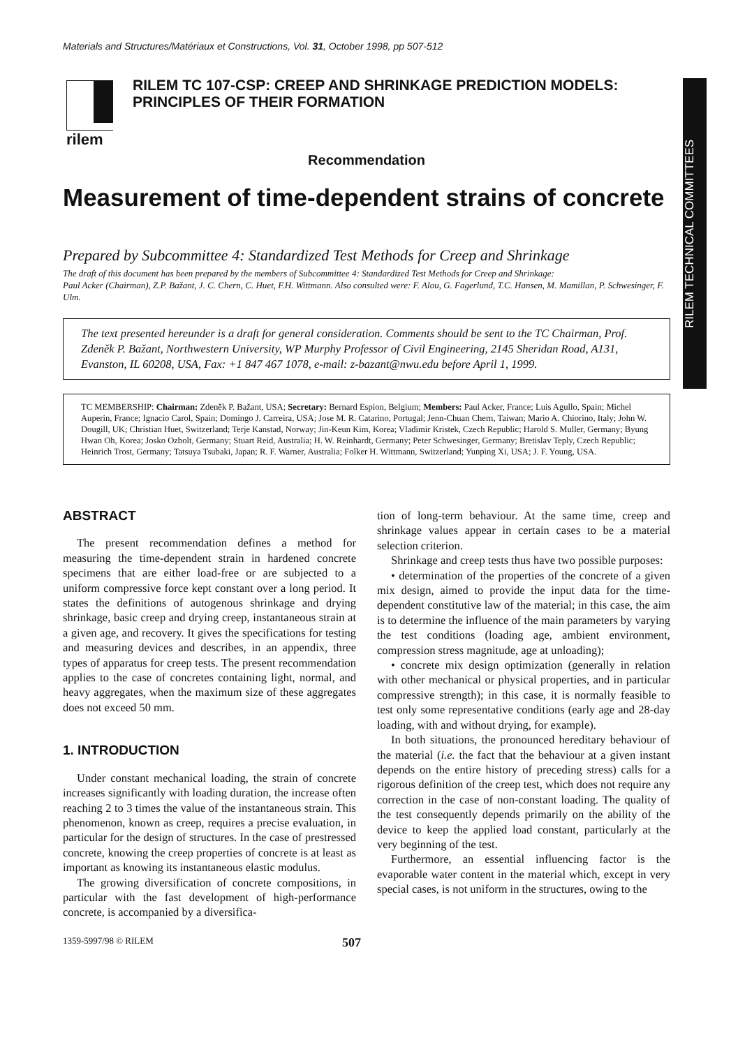Materials and Structures/Matériaux et Constructions, Vol. 31, October 1998, pp 507-512
RILEM TECHNICAL COMMITTEES
rilem
RILEM TC 107-CSP: CREEP AND SHRINKAGE PREDICTION MODELS:
PRINCIPLES OF THEIR FORMATION
Recommendation
Measurement of time-dependent strains of concrete
Prepared by Subcommittee 4: Standardized Test Methods for Creep and Shrinkage
The draft of this document has been prepared by the members of Subcommittee 4: Standardized Test Methods for Creep and Shrinkage:
Paul Acker (Chairman), Z.P. Bažant, J. C. Chern, C. Huet, F.H. Wittmann. Also consulted were: F. Alou, G. Fagerlund, T.C. Hansen, M. Mamillan, P. Schwesinger, F. Ulm.
The text presented hereunder is a draft for general consideration. Comments should be sent to the TC Chairman, Prof. Zdeněk P. Bažant, Northwestern University, WP Murphy Professor of Civil Engineering, 2145 Sheridan Road, A131, Evanston, IL 60208, USA, Fax: +1 847 467 1078, e-mail: z-bazant@nwu.edu before April 1, 1999.
TC MEMBERSHIP: Chairman: Zdeněk P. Bažant, USA; Secretary: Bernard Espion, Belgium; Members: Paul Acker, France; Luis Agullo, Spain; Michel Auperin, France; Ignacio Carol, Spain; Domingo J. Carreira, USA; Jose M. R. Catarino, Portugal; Jenn-Chuan Chern, Taiwan; Mario A. Chiorino, Italy; John W. Dougill, UK; Christian Huet, Switzerland; Terje Kanstad, Norway; Jin-Keun Kim, Korea; Vladimir Kristek, Czech Republic; Harold S. Muller, Germany; Byung Hwan Oh, Korea; Josko Ozbolt, Germany; Stuart Reid, Australia; H. W. Reinhardt, Germany; Peter Schwesinger, Germany; Bretislav Teply, Czech Republic; Heinrich Trost, Germany; Tatsuya Tsubaki, Japan; R. F. Warner, Australia; Folker H. Wittmann, Switzerland; Yunping Xi, USA; J. F. Young, USA.
ABSTRACT
The present recommendation defines a method for measuring the time-dependent strain in hardened concrete specimens that are either load-free or are subjected to a uniform compressive force kept constant over a long period. It states the definitions of autogenous shrinkage and drying shrinkage, basic creep and drying creep, instantaneous strain at a given age, and recovery. It gives the specifications for testing and measuring devices and describes, in an appendix, three types of apparatus for creep tests. The present recommendation applies to the case of concretes containing light, normal, and heavy aggregates, when the maximum size of these aggregates does not exceed 50 mm.
1. INTRODUCTION
Under constant mechanical loading, the strain of concrete increases significantly with loading duration, the increase often reaching 2 to 3 times the value of the instantaneous strain. This phenomenon, known as creep, requires a precise evaluation, in particular for the design of structures. In the case of prestressed concrete, knowing the creep properties of concrete is at least as important as knowing its instantaneous elastic modulus.
The growing diversification of concrete compositions, in particular with the fast development of high-performance concrete, is accompanied by a diversifica-
tion of long-term behaviour. At the same time, creep and shrinkage values appear in certain cases to be a material selection criterion.
Shrinkage and creep tests thus have two possible purposes:
• determination of the properties of the concrete of a given mix design, aimed to provide the input data for the time-dependent constitutive law of the material; in this case, the aim is to determine the influence of the main parameters by varying the test conditions (loading age, ambient environment, compression stress magnitude, age at unloading);
• concrete mix design optimization (generally in relation with other mechanical or physical properties, and in particular compressive strength); in this case, it is normally feasible to test only some representative conditions (early age and 28-day loading, with and without drying, for example).
In both situations, the pronounced hereditary behaviour of the material (i.e. the fact that the behaviour at a given instant depends on the entire history of preceding stress) calls for a rigorous definition of the creep test, which does not require any correction in the case of non-constant loading. The quality of the test consequently depends primarily on the ability of the device to keep the applied load constant, particularly at the very beginning of the test.
Furthermore, an essential influencing factor is the evaporable water content in the material which, except in very special cases, is not uniform in the structures, owing to the
1359-5997/98 © RILEM 507